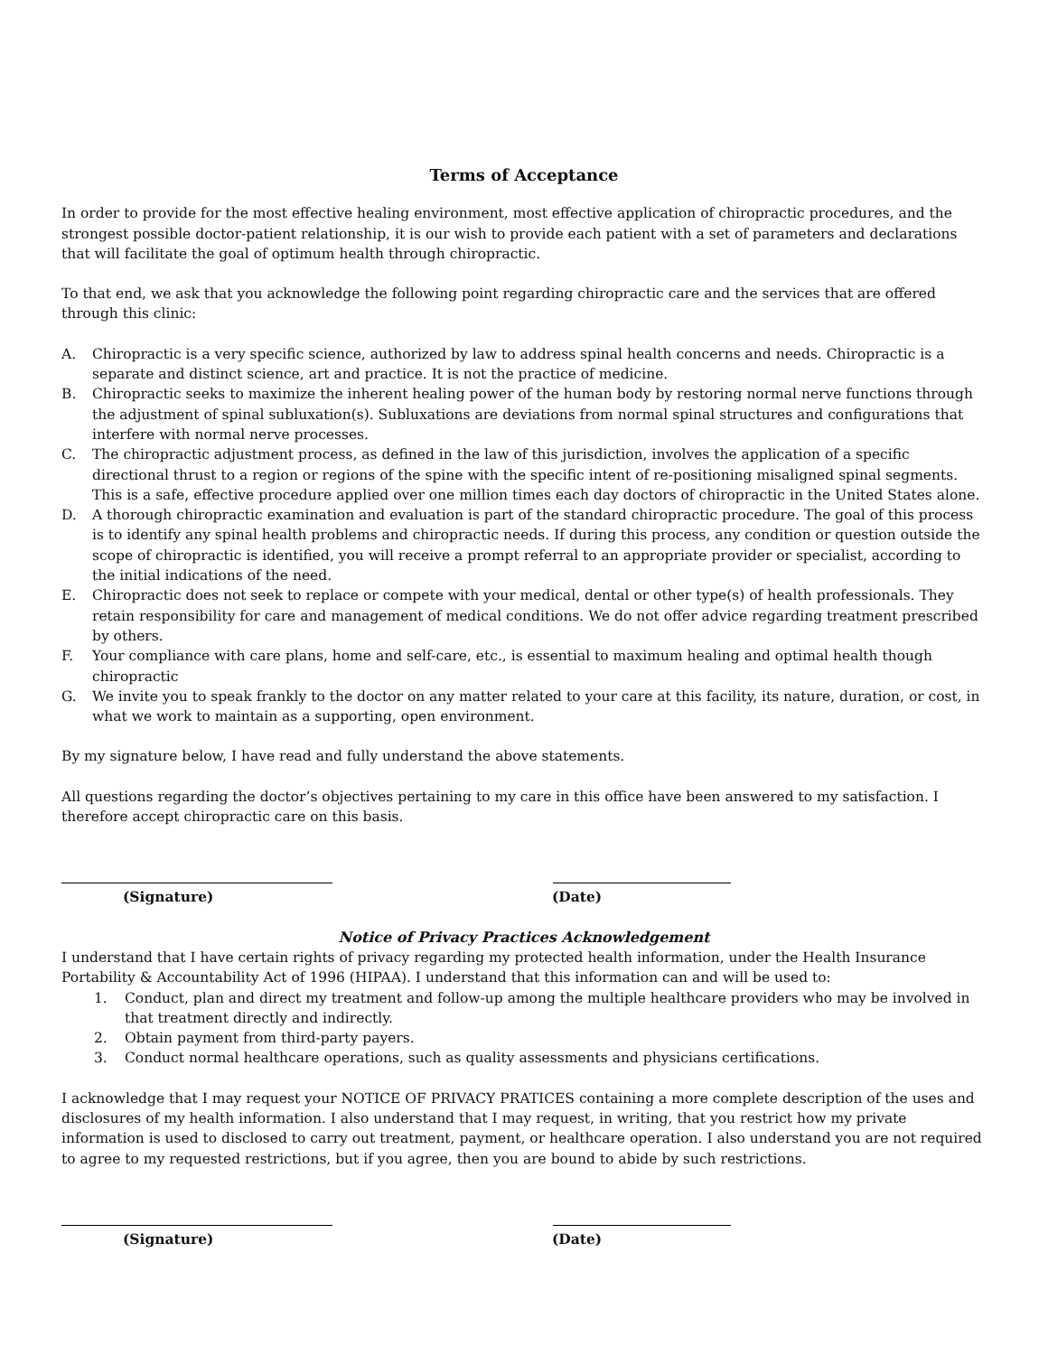Terms of Acceptance
In order to provide for the most effective healing environment, most effective application of chiropractic procedures, and the strongest possible doctor-patient relationship, it is our wish to provide each patient with a set of parameters and declarations that will facilitate the goal of optimum health through chiropractic.
To that end, we ask that you acknowledge the following point regarding chiropractic care and the services that are offered through this clinic:
A. Chiropractic is a very specific science, authorized by law to address spinal health concerns and needs. Chiropractic is a separate and distinct science, art and practice. It is not the practice of medicine.
B. Chiropractic seeks to maximize the inherent healing power of the human body by restoring normal nerve functions through the adjustment of spinal subluxation(s). Subluxations are deviations from normal spinal structures and configurations that interfere with normal nerve processes.
C. The chiropractic adjustment process, as defined in the law of this jurisdiction, involves the application of a specific directional thrust to a region or regions of the spine with the specific intent of re-positioning misaligned spinal segments. This is a safe, effective procedure applied over one million times each day doctors of chiropractic in the United States alone.
D. A thorough chiropractic examination and evaluation is part of the standard chiropractic procedure. The goal of this process is to identify any spinal health problems and chiropractic needs. If during this process, any condition or question outside the scope of chiropractic is identified, you will receive a prompt referral to an appropriate provider or specialist, according to the initial indications of the need.
E. Chiropractic does not seek to replace or compete with your medical, dental or other type(s) of health professionals. They retain responsibility for care and management of medical conditions. We do not offer advice regarding treatment prescribed by others.
F. Your compliance with care plans, home and self-care, etc., is essential to maximum healing and optimal health though chiropractic
G. We invite you to speak frankly to the doctor on any matter related to your care at this facility, its nature, duration, or cost, in what we work to maintain as a supporting, open environment.
By my signature below, I have read and fully understand the above statements.
All questions regarding the doctor’s objectives pertaining to my care in this office have been answered to my satisfaction. I therefore accept chiropractic care on this basis.
(Signature) (Date)
Notice of Privacy Practices Acknowledgement
I understand that I have certain rights of privacy regarding my protected health information, under the Health Insurance Portability & Accountability Act of 1996 (HIPAA). I understand that this information can and will be used to:
1. Conduct, plan and direct my treatment and follow-up among the multiple healthcare providers who may be involved in that treatment directly and indirectly.
2. Obtain payment from third-party payers.
3. Conduct normal healthcare operations, such as quality assessments and physicians certifications.
I acknowledge that I may request your NOTICE OF PRIVACY PRATICES containing a more complete description of the uses and disclosures of my health information. I also understand that I may request, in writing, that you restrict how my private information is used to disclosed to carry out treatment, payment, or healthcare operation. I also understand you are not required to agree to my requested restrictions, but if you agree, then you are bound to abide by such restrictions.
(Signature) (Date)